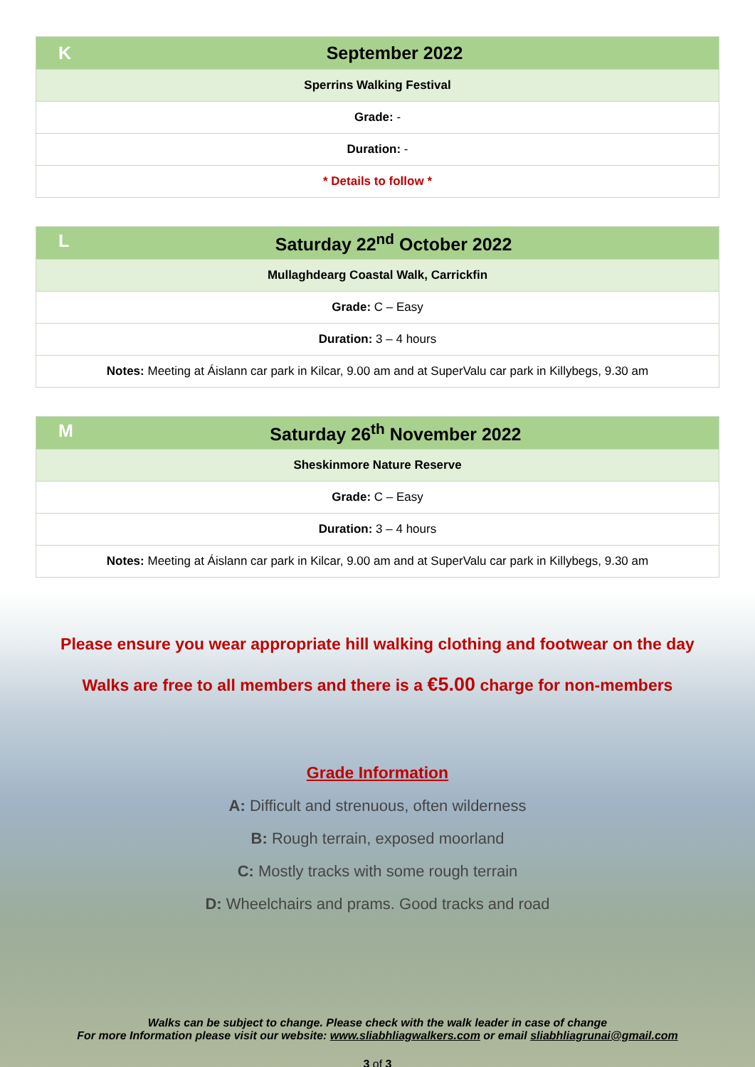| K September 2022 |
| --- |
| Sperrins Walking Festival |
| Grade: - |
| Duration: - |
| * Details to follow * |
| L Saturday 22<sup>nd</sup> October 2022 |
| --- |
| Mullaghdearg Coastal Walk, Carrickfin |
| Grade: C – Easy |
| Duration: 3 – 4 hours |
| Notes: Meeting at Áislann car park in Kilcar, 9.00 am and at SuperValu car park in Killybegs, 9.30 am |
| M Saturday 26<sup>th</sup> November 2022 |
| --- |
| Sheskinmore Nature Reserve |
| Grade: C – Easy |
| Duration: 3 – 4 hours |
| Notes: Meeting at Áislann car park in Kilcar, 9.00 am and at SuperValu car park in Killybegs, 9.30 am |
Please ensure you wear appropriate hill walking clothing and footwear on the day
Walks are free to all members and there is a €5.00 charge for non-members
Grade Information
A: Difficult and strenuous, often wilderness
B: Rough terrain, exposed moorland
C: Mostly tracks with some rough terrain
D: Wheelchairs and prams. Good tracks and road
Walks can be subject to change. Please check with the walk leader in case of change
For more Information please visit our website: www.sliabhliagwalkers.com or email sliabhliagrunai@gmail.com
3 of 3